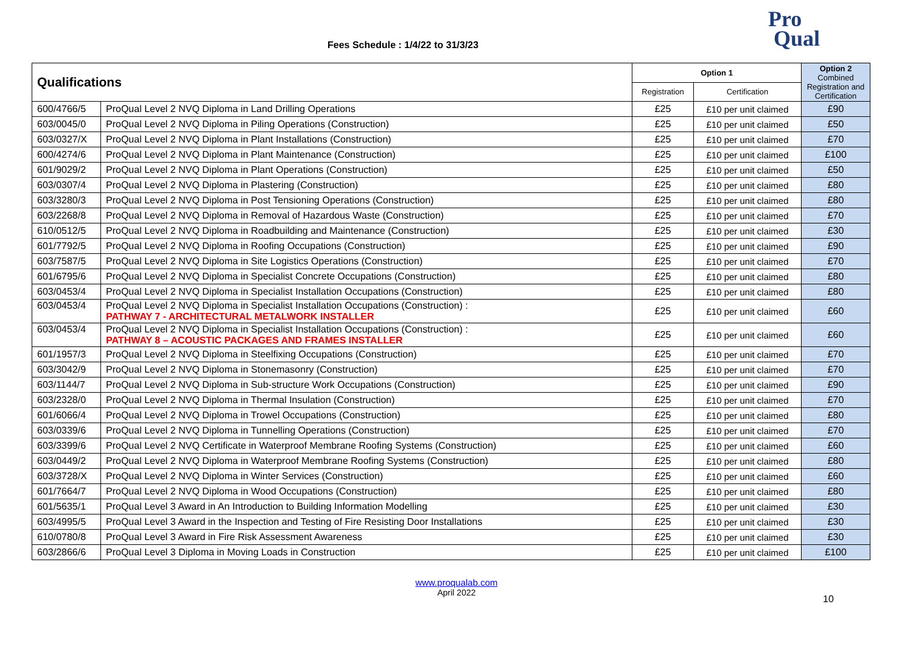Fees Schedule : 1/4/22 to 31/3/23
Pro
Qual
| Qualifications | | Option 1 | | Option 2 Combined Registration and Certification |
| --- | --- | --- | --- | --- |
| | | Registration | Certification | |
| 600/4766/5 | ProQual Level 2 NVQ Diploma in Land Drilling Operations | £25 | £10 per unit claimed | £90 |
| 603/0045/0 | ProQual Level 2 NVQ Diploma in Piling Operations (Construction) | £25 | £10 per unit claimed | £50 |
| 603/0327/X | ProQual Level 2 NVQ Diploma in Plant Installations (Construction) | £25 | £10 per unit claimed | £70 |
| 600/4274/6 | ProQual Level 2 NVQ Diploma in Plant Maintenance (Construction) | £25 | £10 per unit claimed | £100 |
| 601/9029/2 | ProQual Level 2 NVQ Diploma in Plant Operations (Construction) | £25 | £10 per unit claimed | £50 |
| 603/0307/4 | ProQual Level 2 NVQ Diploma in Plastering (Construction) | £25 | £10 per unit claimed | £80 |
| 603/3280/3 | ProQual Level 2 NVQ Diploma in Post Tensioning Operations (Construction) | £25 | £10 per unit claimed | £80 |
| 603/2268/8 | ProQual Level 2 NVQ Diploma in Removal of Hazardous Waste (Construction) | £25 | £10 per unit claimed | £70 |
| 610/0512/5 | ProQual Level 2 NVQ Diploma in Roadbuilding and Maintenance (Construction) | £25 | £10 per unit claimed | £30 |
| 601/7792/5 | ProQual Level 2 NVQ Diploma in Roofing Occupations (Construction) | £25 | £10 per unit claimed | £90 |
| 603/7587/5 | ProQual Level 2 NVQ Diploma in Site Logistics Operations (Construction) | £25 | £10 per unit claimed | £70 |
| 601/6795/6 | ProQual Level 2 NVQ Diploma in Specialist Concrete Occupations (Construction) | £25 | £10 per unit claimed | £80 |
| 603/0453/4 | ProQual Level 2 NVQ Diploma in Specialist Installation Occupations (Construction) | £25 | £10 per unit claimed | £80 |
| 603/0453/4 | ProQual Level 2 NVQ Diploma in Specialist Installation Occupations (Construction) : PATHWAY 7 - ARCHITECTURAL METALWORK INSTALLER | £25 | £10 per unit claimed | £60 |
| 603/0453/4 | ProQual Level 2 NVQ Diploma in Specialist Installation Occupations (Construction) : PATHWAY 8 – ACOUSTIC PACKAGES AND FRAMES INSTALLER | £25 | £10 per unit claimed | £60 |
| 601/1957/3 | ProQual Level 2 NVQ Diploma in Steelfixing Occupations (Construction) | £25 | £10 per unit claimed | £70 |
| 603/3042/9 | ProQual Level 2 NVQ Diploma in Stonemasonry (Construction) | £25 | £10 per unit claimed | £70 |
| 603/1144/7 | ProQual Level 2 NVQ Diploma in Sub-structure Work Occupations (Construction) | £25 | £10 per unit claimed | £90 |
| 603/2328/0 | ProQual Level 2 NVQ Diploma in Thermal Insulation (Construction) | £25 | £10 per unit claimed | £70 |
| 601/6066/4 | ProQual Level 2 NVQ Diploma in Trowel Occupations (Construction) | £25 | £10 per unit claimed | £80 |
| 603/0339/6 | ProQual Level 2 NVQ Diploma in Tunnelling Operations (Construction) | £25 | £10 per unit claimed | £70 |
| 603/3399/6 | ProQual Level 2 NVQ Certificate in Waterproof Membrane Roofing Systems (Construction) | £25 | £10 per unit claimed | £60 |
| 603/0449/2 | ProQual Level 2 NVQ Diploma in Waterproof Membrane Roofing Systems (Construction) | £25 | £10 per unit claimed | £80 |
| 603/3728/X | ProQual Level 2 NVQ Diploma in Winter Services (Construction) | £25 | £10 per unit claimed | £60 |
| 601/7664/7 | ProQual Level 2 NVQ Diploma in Wood Occupations (Construction) | £25 | £10 per unit claimed | £80 |
| 601/5635/1 | ProQual Level 3 Award in An Introduction to Building Information Modelling | £25 | £10 per unit claimed | £30 |
| 603/4995/5 | ProQual Level 3 Award in the Inspection and Testing of Fire Resisting Door Installations | £25 | £10 per unit claimed | £30 |
| 610/0780/8 | ProQual Level 3 Award in Fire Risk Assessment Awareness | £25 | £10 per unit claimed | £30 |
| 603/2866/6 | ProQual Level 3 Diploma in Moving Loads in Construction | £25 | £10 per unit claimed | £100 |
10
www.proqualab.com
April 2022